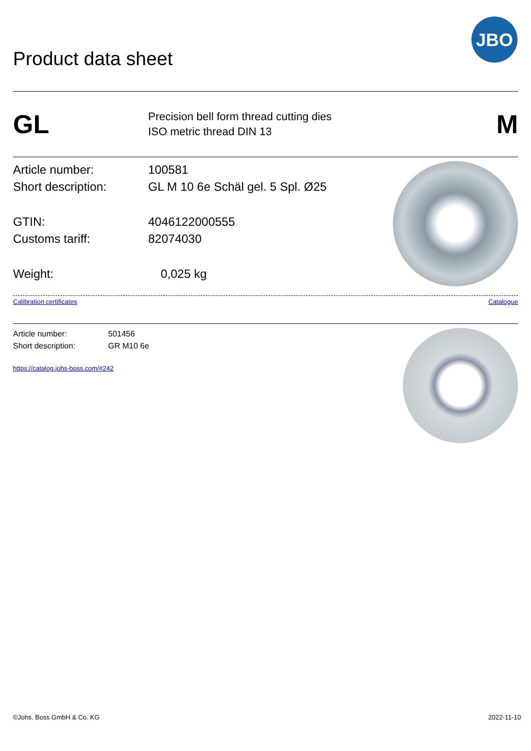Product data sheet
JBO
GL
Precision bell form thread cutting dies
ISO metric thread DIN 13
M
Article number: 100581
Short description: GL M 10 6e Schäl gel. 5 Spl. Ø25
GTIN: 4046122000555
Customs tariff: 82074030
Weight: 0,025 kg
Calibration certificates Catalogue
Article number: 501456
Short description: GR M10 6e
https://catalog.johs-boss.com/#242
©Johs. Boss GmbH & Co. KG 2022-11-10